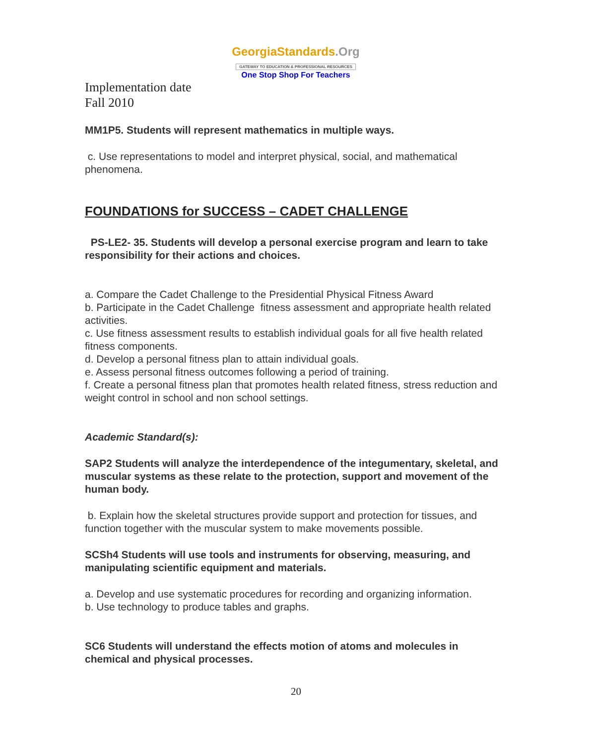GeorgiaStandards.Org
GATEWAY TO EDUCATION & PROFESSIONAL RESOURCES
One Stop Shop For Teachers
Implementation date
Fall 2010
MM1P5. Students will represent mathematics in multiple ways.
c. Use representations to model and interpret physical, social, and mathematical phenomena.
FOUNDATIONS for SUCCESS – CADET CHALLENGE
PS-LE2- 35. Students will develop a personal exercise program and learn to take responsibility for their actions and choices.
a. Compare the Cadet Challenge to the Presidential Physical Fitness Award
b. Participate in the Cadet Challenge fitness assessment and appropriate health related activities.
c. Use fitness assessment results to establish individual goals for all five health related fitness components.
d. Develop a personal fitness plan to attain individual goals.
e. Assess personal fitness outcomes following a period of training.
f. Create a personal fitness plan that promotes health related fitness, stress reduction and weight control in school and non school settings.
Academic Standard(s):
SAP2 Students will analyze the interdependence of the integumentary, skeletal, and muscular systems as these relate to the protection, support and movement of the human body.
b. Explain how the skeletal structures provide support and protection for tissues, and function together with the muscular system to make movements possible.
SCSh4 Students will use tools and instruments for observing, measuring, and manipulating scientific equipment and materials.
a. Develop and use systematic procedures for recording and organizing information.
b. Use technology to produce tables and graphs.
SC6 Students will understand the effects motion of atoms and molecules in chemical and physical processes.
20